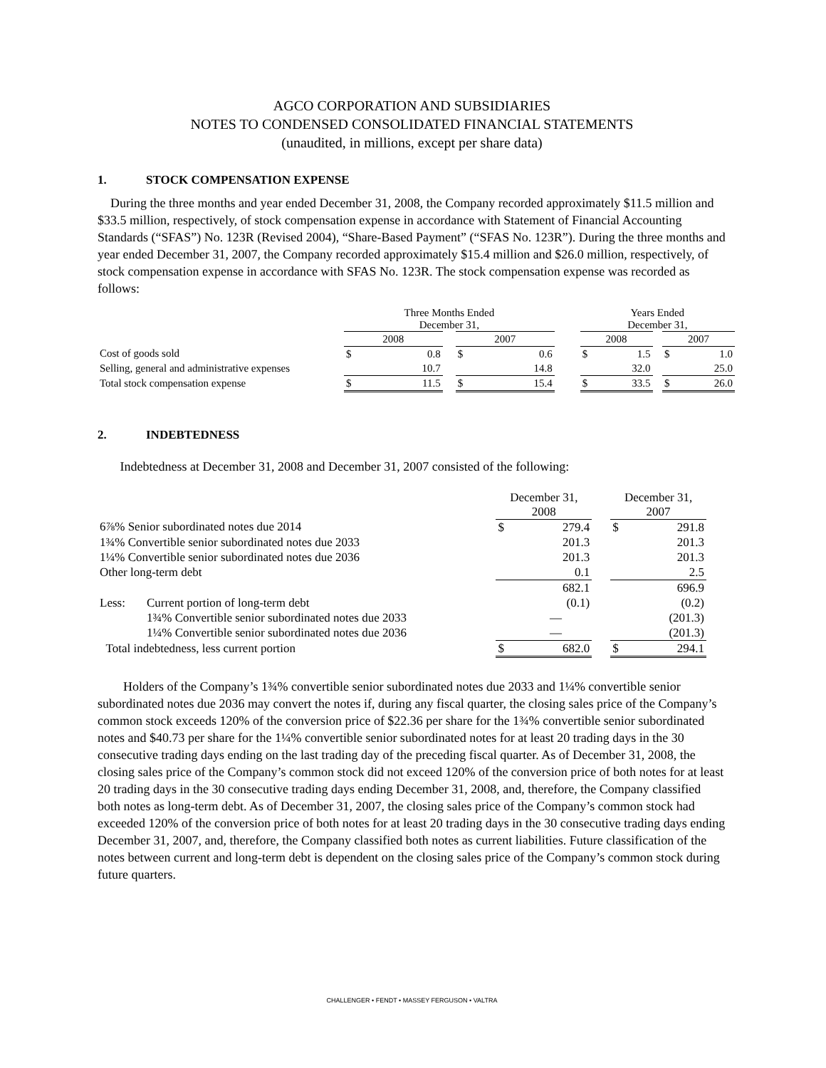AGCO CORPORATION AND SUBSIDIARIES
NOTES TO CONDENSED CONSOLIDATED FINANCIAL STATEMENTS
(unaudited, in millions, except per share data)
1. STOCK COMPENSATION EXPENSE
During the three months and year ended December 31, 2008, the Company recorded approximately $11.5 million and $33.5 million, respectively, of stock compensation expense in accordance with Statement of Financial Accounting Standards (“SFAS”) No. 123R (Revised 2004), “Share-Based Payment” (“SFAS No. 123R”). During the three months and year ended December 31, 2007, the Company recorded approximately $15.4 million and $26.0 million, respectively, of stock compensation expense in accordance with SFAS No. 123R. The stock compensation expense was recorded as follows:
| | Three Months Ended December 31, | | | | | | Years Ended December 31, | | | | |
| | 2008 | | | 2007 | | | 2008 | | | 2007 | |
| Cost of goods sold | $ | 0.8 | | $ | 0.6 | | $ | 1.5 | | $ | 1.0 |
| Selling, general and administrative expenses | | 10.7 | | | 14.8 | | | 32.0 | | | 25.0 |
| Total stock compensation expense | $ | 11.5 | | $ | 15.4 | | $ | 33.5 | | $ | 26.0 |
2. INDEBTEDNESS
Indebtedness at December 31, 2008 and December 31, 2007 consisted of the following:
| | | December 31, 2008 | | | December 31, 2007 | |
| 6⅞% Senior subordinated notes due 2014 | | $ | 279.4 | | $ | 291.8 |
| 1¾% Convertible senior subordinated notes due 2033 | | | 201.3 | | | 201.3 |
| 1¼% Convertible senior subordinated notes due 2036 | | | 201.3 | | | 201.3 |
| Other long-term debt | | | 0.1 | | | 2.5 |
| | | | 682.1 | | | 696.9 |
| Less: | Current portion of long-term debt | | (0.1) | | | (0.2) |
| | 1¾% Convertible senior subordinated notes due 2033 | | — | | | (201.3) |
| | 1¼% Convertible senior subordinated notes due 2036 | | — | | | (201.3) |
| Total indebtedness, less current portion | | $ | 682.0 | | $ | 294.1 |
Holders of the Company’s 1¾% convertible senior subordinated notes due 2033 and 1¼% convertible senior subordinated notes due 2036 may convert the notes if, during any fiscal quarter, the closing sales price of the Company’s common stock exceeds 120% of the conversion price of $22.36 per share for the 1¾% convertible senior subordinated notes and $40.73 per share for the 1¼% convertible senior subordinated notes for at least 20 trading days in the 30 consecutive trading days ending on the last trading day of the preceding fiscal quarter. As of December 31, 2008, the closing sales price of the Company’s common stock did not exceed 120% of the conversion price of both notes for at least 20 trading days in the 30 consecutive trading days ending December 31, 2008, and, therefore, the Company classified both notes as long-term debt. As of December 31, 2007, the closing sales price of the Company’s common stock had exceeded 120% of the conversion price of both notes for at least 20 trading days in the 30 consecutive trading days ending December 31, 2007, and, therefore, the Company classified both notes as current liabilities. Future classification of the notes between current and long-term debt is dependent on the closing sales price of the Company’s common stock during future quarters.
CHALLENGER • FENDT • MASSEY FERGUSON • VALTRA